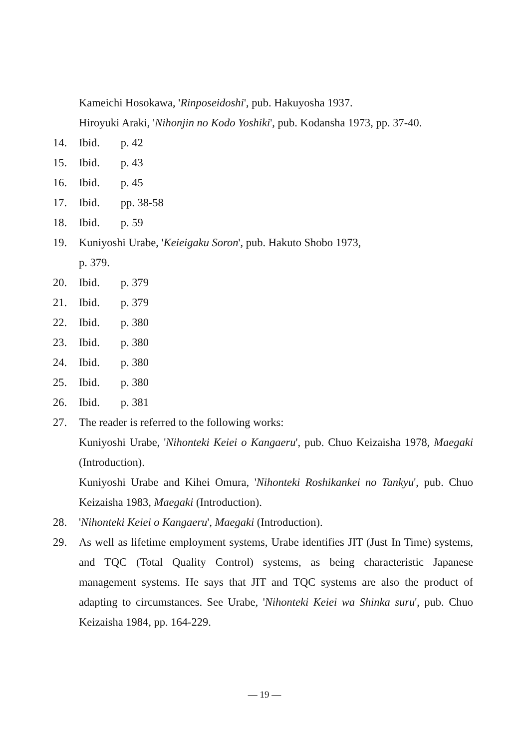Kameichi Hosokawa, 'Rinposeidoshi', pub. Hakuyosha 1937.
Hiroyuki Araki, 'Nihonjin no Kodo Yoshiki', pub. Kodansha 1973, pp. 37-40.
14. Ibid. p. 42
15. Ibid. p. 43
16. Ibid. p. 45
17. Ibid. pp. 38-58
18. Ibid. p. 59
19. Kuniyoshi Urabe, 'Keieigaku Soron', pub. Hakuto Shobo 1973,
p. 379.
20. Ibid. p. 379
21. Ibid. p. 379
22. Ibid. p. 380
23. Ibid. p. 380
24. Ibid. p. 380
25. Ibid. p. 380
26. Ibid. p. 381
27. The reader is referred to the following works:
Kuniyoshi Urabe, 'Nihonteki Keiei o Kangaeru', pub. Chuo Keizaisha 1978, Maegaki (Introduction).
Kuniyoshi Urabe and Kihei Omura, 'Nihonteki Roshikankei no Tankyu', pub. Chuo Keizaisha 1983, Maegaki (Introduction).
28. 'Nihonteki Keiei o Kangaeru', Maegaki (Introduction).
29. As well as lifetime employment systems, Urabe identifies JIT (Just In Time) systems, and TQC (Total Quality Control) systems, as being characteristic Japanese management systems. He says that JIT and TQC systems are also the product of adapting to circumstances. See Urabe, 'Nihonteki Keiei wa Shinka suru', pub. Chuo Keizaisha 1984, pp. 164-229.
— 19 —